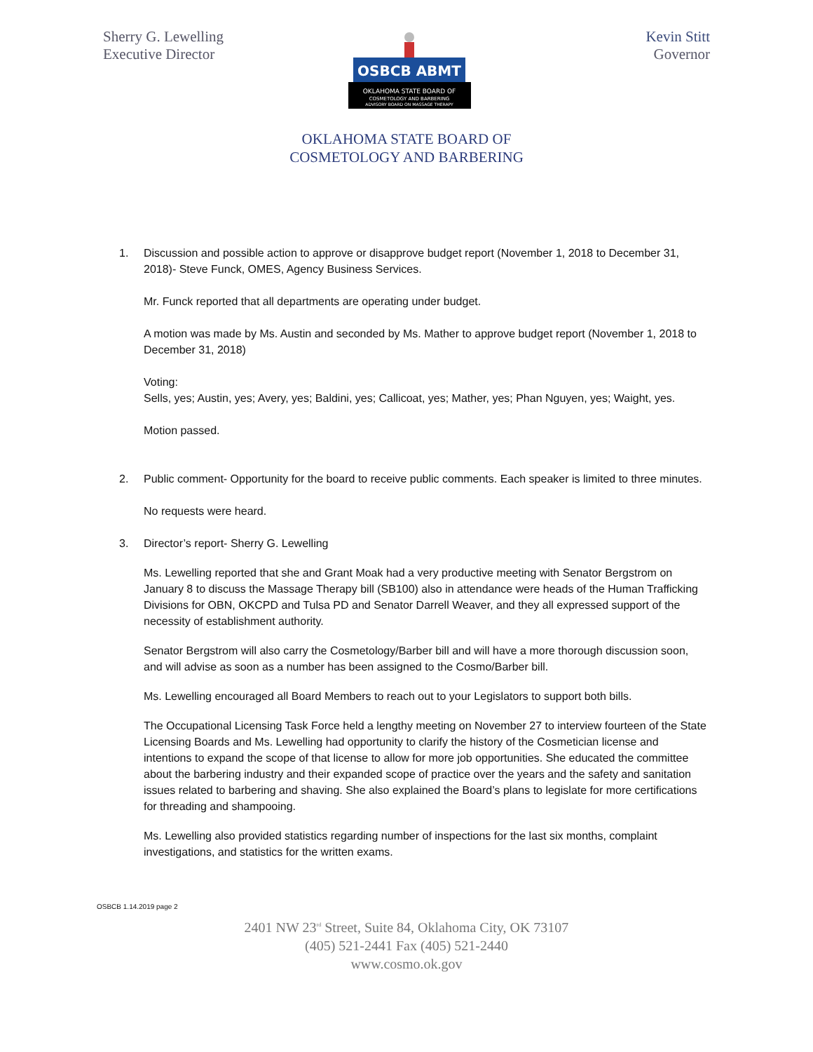Sherry G. Lewelling
Executive Director
Kevin Stitt
Governor
OSBCB ABMT
OKLAHOMA STATE BOARD OF
COSMETOLOGY AND BARBERING
ADVISORY BOARD ON MASSAGE THERAPY
OKLAHOMA STATE BOARD OF
COSMETOLOGY AND BARBERING
1. Discussion and possible action to approve or disapprove budget report (November 1, 2018 to December 31, 2018)- Steve Funck, OMES, Agency Business Services.
Mr. Funck reported that all departments are operating under budget.
A motion was made by Ms. Austin and seconded by Ms. Mather to approve budget report (November 1, 2018 to December 31, 2018)
Voting:
Sells, yes; Austin, yes; Avery, yes; Baldini, yes; Callicoat, yes; Mather, yes; Phan Nguyen, yes; Waight, yes.
Motion passed.
2. Public comment- Opportunity for the board to receive public comments. Each speaker is limited to three minutes.
No requests were heard.
3. Director’s report- Sherry G. Lewelling
Ms. Lewelling reported that she and Grant Moak had a very productive meeting with Senator Bergstrom on January 8 to discuss the Massage Therapy bill (SB100) also in attendance were heads of the Human Trafficking Divisions for OBN, OKCPD and Tulsa PD and Senator Darrell Weaver, and they all expressed support of the necessity of establishment authority.
Senator Bergstrom will also carry the Cosmetology/Barber bill and will have a more thorough discussion soon, and will advise as soon as a number has been assigned to the Cosmo/Barber bill.
Ms. Lewelling encouraged all Board Members to reach out to your Legislators to support both bills.
The Occupational Licensing Task Force held a lengthy meeting on November 27 to interview fourteen of the State Licensing Boards and Ms. Lewelling had opportunity to clarify the history of the Cosmetician license and intentions to expand the scope of that license to allow for more job opportunities. She educated the committee about the barbering industry and their expanded scope of practice over the years and the safety and sanitation issues related to barbering and shaving. She also explained the Board’s plans to legislate for more certifications for threading and shampooing.
Ms. Lewelling also provided statistics regarding number of inspections for the last six months, complaint investigations, and statistics for the written exams.
OSBCB 1.14.2019 page 2
2401 NW 23<sup>rd</sup> Street, Suite 84, Oklahoma City, OK 73107
(405) 521-2441 Fax (405) 521-2440
www.cosmo.ok.gov